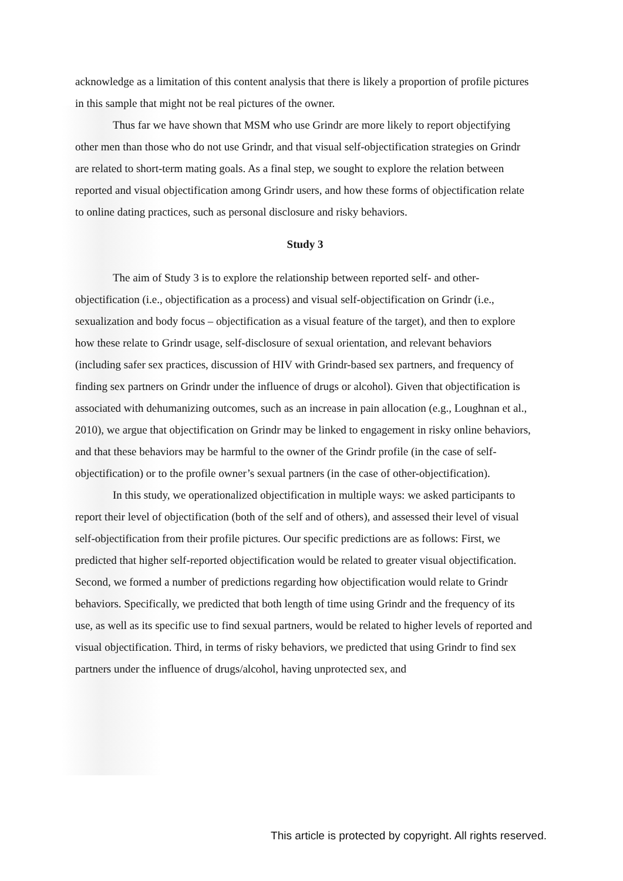acknowledge as a limitation of this content analysis that there is likely a proportion of profile pictures in this sample that might not be real pictures of the owner.
Thus far we have shown that MSM who use Grindr are more likely to report objectifying other men than those who do not use Grindr, and that visual self-objectification strategies on Grindr are related to short-term mating goals. As a final step, we sought to explore the relation between reported and visual objectification among Grindr users, and how these forms of objectification relate to online dating practices, such as personal disclosure and risky behaviors.
Study 3
The aim of Study 3 is to explore the relationship between reported self- and other-objectification (i.e., objectification as a process) and visual self-objectification on Grindr (i.e., sexualization and body focus – objectification as a visual feature of the target), and then to explore how these relate to Grindr usage, self-disclosure of sexual orientation, and relevant behaviors (including safer sex practices, discussion of HIV with Grindr-based sex partners, and frequency of finding sex partners on Grindr under the influence of drugs or alcohol). Given that objectification is associated with dehumanizing outcomes, such as an increase in pain allocation (e.g., Loughnan et al., 2010), we argue that objectification on Grindr may be linked to engagement in risky online behaviors, and that these behaviors may be harmful to the owner of the Grindr profile (in the case of self-objectification) or to the profile owner’s sexual partners (in the case of other-objectification).
In this study, we operationalized objectification in multiple ways: we asked participants to report their level of objectification (both of the self and of others), and assessed their level of visual self-objectification from their profile pictures. Our specific predictions are as follows: First, we predicted that higher self-reported objectification would be related to greater visual objectification. Second, we formed a number of predictions regarding how objectification would relate to Grindr behaviors. Specifically, we predicted that both length of time using Grindr and the frequency of its use, as well as its specific use to find sexual partners, would be related to higher levels of reported and visual objectification. Third, in terms of risky behaviors, we predicted that using Grindr to find sex partners under the influence of drugs/alcohol, having unprotected sex, and
This article is protected by copyright. All rights reserved.